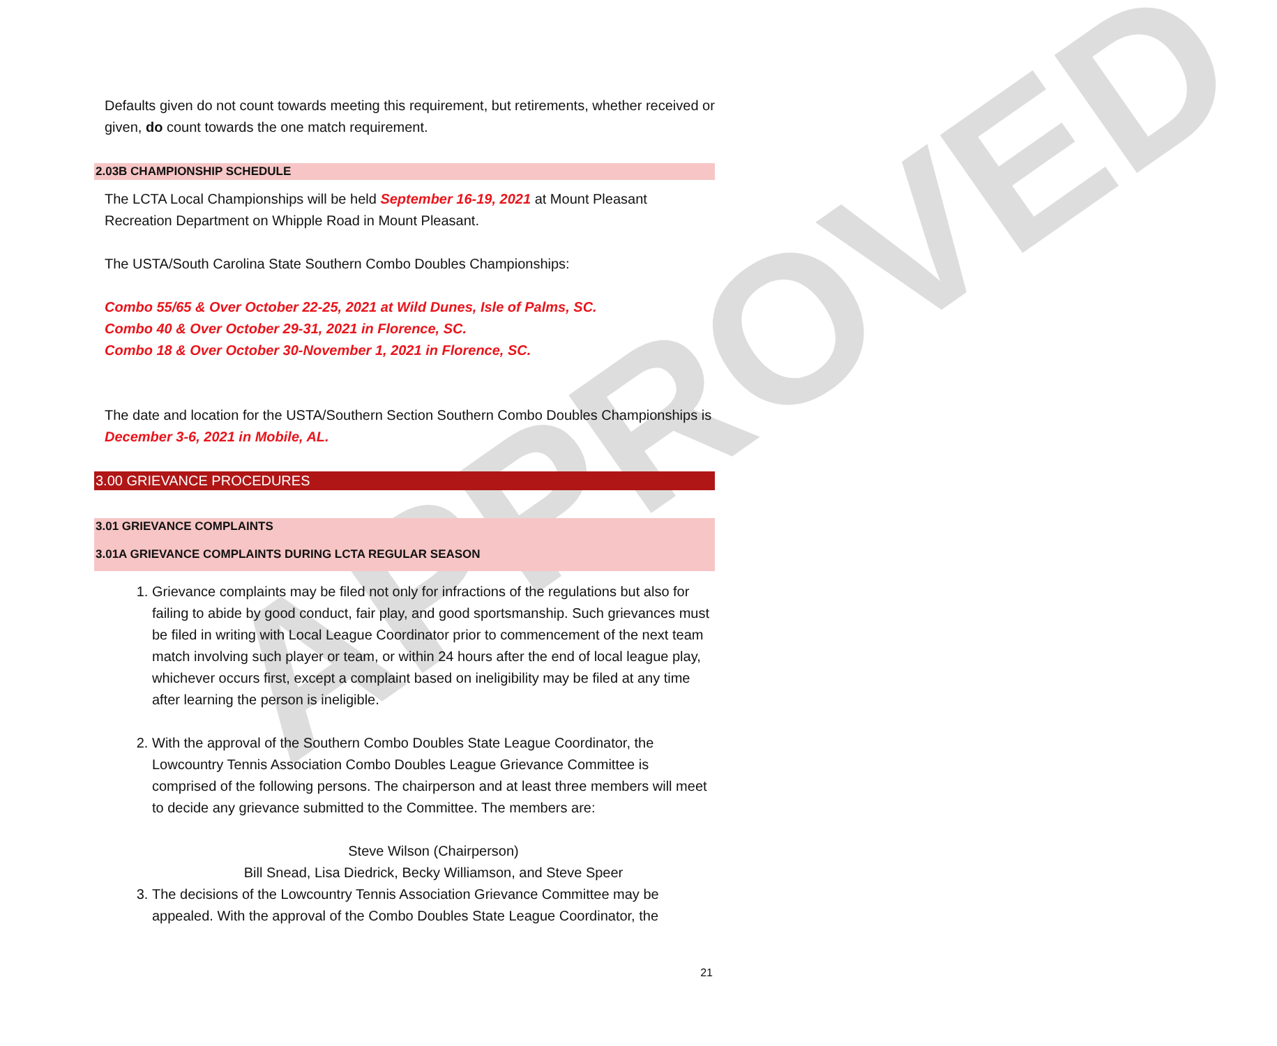APPROVED
Defaults given do not count towards meeting this requirement, but retirements, whether received or given, do count towards the one match requirement.
2.03B CHAMPIONSHIP SCHEDULE
The LCTA Local Championships will be held September 16-19, 2021 at Mount Pleasant Recreation Department on Whipple Road in Mount Pleasant.
The USTA/South Carolina State Southern Combo Doubles Championships:
Combo 55/65 & Over October 22-25, 2021 at Wild Dunes, Isle of Palms, SC.
Combo 40 & Over October 29-31, 2021 in Florence, SC.
Combo 18 & Over October 30-November 1, 2021 in Florence, SC.
The date and location for the USTA/Southern Section Southern Combo Doubles Championships is December 3-6, 2021 in Mobile, AL.
3.00 GRIEVANCE PROCEDURES
3.01 GRIEVANCE COMPLAINTS
3.01A GRIEVANCE COMPLAINTS DURING LCTA REGULAR SEASON
1. Grievance complaints may be filed not only for infractions of the regulations but also for failing to abide by good conduct, fair play, and good sportsmanship. Such grievances must be filed in writing with Local League Coordinator prior to commencement of the next team match involving such player or team, or within 24 hours after the end of local league play, whichever occurs first, except a complaint based on ineligibility may be filed at any time after learning the person is ineligible.
2. With the approval of the Southern Combo Doubles State League Coordinator, the Lowcountry Tennis Association Combo Doubles League Grievance Committee is comprised of the following persons. The chairperson and at least three members will meet to decide any grievance submitted to the Committee. The members are:
Steve Wilson (Chairperson)
Bill Snead, Lisa Diedrick, Becky Williamson, and Steve Speer
3. The decisions of the Lowcountry Tennis Association Grievance Committee may be appealed. With the approval of the Combo Doubles State League Coordinator, the
21